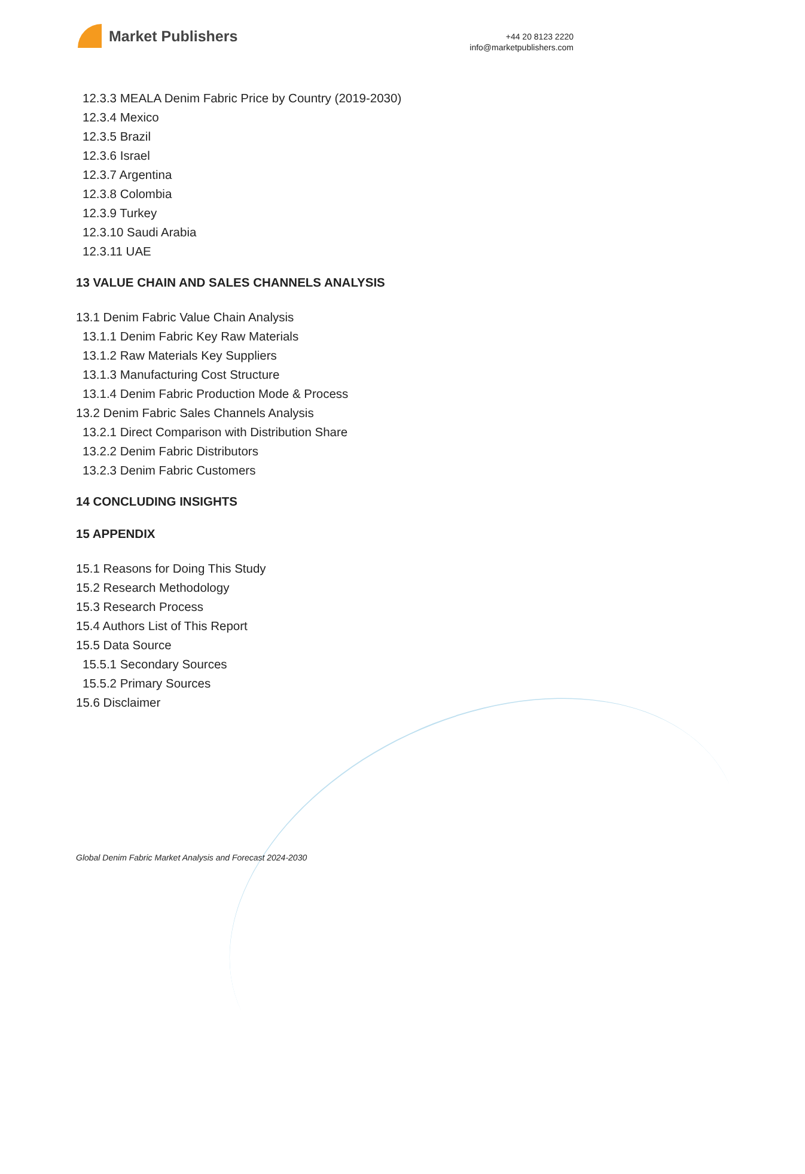Market Publishers
+44 20 8123 2220
info@marketpublishers.com
12.3.3 MEALA Denim Fabric Price by Country (2019-2030)
12.3.4 Mexico
12.3.5 Brazil
12.3.6 Israel
12.3.7 Argentina
12.3.8 Colombia
12.3.9 Turkey
12.3.10 Saudi Arabia
12.3.11 UAE
13 VALUE CHAIN AND SALES CHANNELS ANALYSIS
13.1 Denim Fabric Value Chain Analysis
13.1.1 Denim Fabric Key Raw Materials
13.1.2 Raw Materials Key Suppliers
13.1.3 Manufacturing Cost Structure
13.1.4 Denim Fabric Production Mode & Process
13.2 Denim Fabric Sales Channels Analysis
13.2.1 Direct Comparison with Distribution Share
13.2.2 Denim Fabric Distributors
13.2.3 Denim Fabric Customers
14 CONCLUDING INSIGHTS
15 APPENDIX
15.1 Reasons for Doing This Study
15.2 Research Methodology
15.3 Research Process
15.4 Authors List of This Report
15.5 Data Source
15.5.1 Secondary Sources
15.5.2 Primary Sources
15.6 Disclaimer
Global Denim Fabric Market Analysis and Forecast 2024-2030